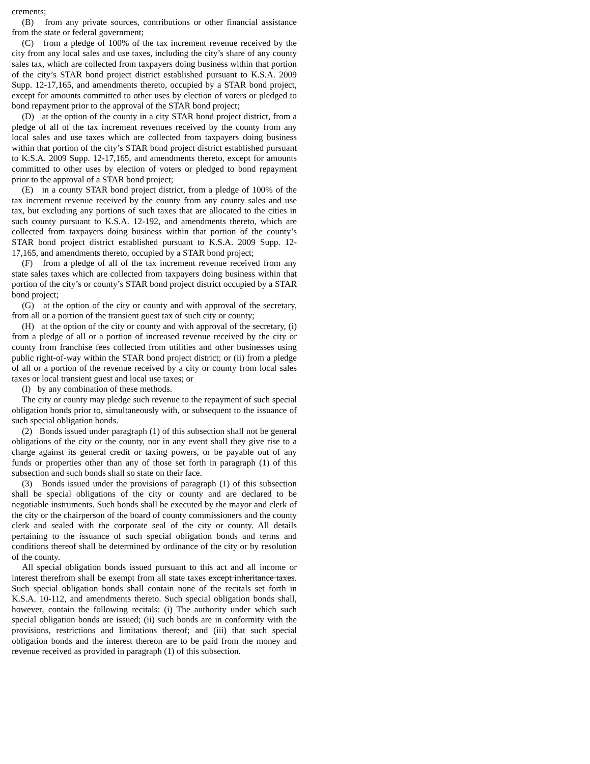crements;
(B) from any private sources, contributions or other financial assistance from the state or federal government;
(C) from a pledge of 100% of the tax increment revenue received by the city from any local sales and use taxes, including the city’s share of any county sales tax, which are collected from taxpayers doing business within that portion of the city’s STAR bond project district established pursuant to K.S.A. 2009 Supp. 12-17,165, and amendments thereto, occupied by a STAR bond project, except for amounts committed to other uses by election of voters or pledged to bond repayment prior to the approval of the STAR bond project;
(D) at the option of the county in a city STAR bond project district, from a pledge of all of the tax increment revenues received by the county from any local sales and use taxes which are collected from taxpayers doing business within that portion of the city’s STAR bond project district established pursuant to K.S.A. 2009 Supp. 12-17,165, and amendments thereto, except for amounts committed to other uses by election of voters or pledged to bond repayment prior to the approval of a STAR bond project;
(E) in a county STAR bond project district, from a pledge of 100% of the tax increment revenue received by the county from any county sales and use tax, but excluding any portions of such taxes that are allocated to the cities in such county pursuant to K.S.A. 12-192, and amendments thereto, which are collected from taxpayers doing business within that portion of the county’s STAR bond project district established pursuant to K.S.A. 2009 Supp. 12-17,165, and amendments thereto, occupied by a STAR bond project;
(F) from a pledge of all of the tax increment revenue received from any state sales taxes which are collected from taxpayers doing business within that portion of the city’s or county’s STAR bond project district occupied by a STAR bond project;
(G) at the option of the city or county and with approval of the secretary, from all or a portion of the transient guest tax of such city or county;
(H) at the option of the city or county and with approval of the secretary, (i) from a pledge of all or a portion of increased revenue received by the city or county from franchise fees collected from utilities and other businesses using public right-of-way within the STAR bond project district; or (ii) from a pledge of all or a portion of the revenue received by a city or county from local sales taxes or local transient guest and local use taxes; or
(I) by any combination of these methods.
The city or county may pledge such revenue to the repayment of such special obligation bonds prior to, simultaneously with, or subsequent to the issuance of such special obligation bonds.
(2) Bonds issued under paragraph (1) of this subsection shall not be general obligations of the city or the county, nor in any event shall they give rise to a charge against its general credit or taxing powers, or be payable out of any funds or properties other than any of those set forth in paragraph (1) of this subsection and such bonds shall so state on their face.
(3) Bonds issued under the provisions of paragraph (1) of this subsection shall be special obligations of the city or county and are declared to be negotiable instruments. Such bonds shall be executed by the mayor and clerk of the city or the chairperson of the board of county commissioners and the county clerk and sealed with the corporate seal of the city or county. All details pertaining to the issuance of such special obligation bonds and terms and conditions thereof shall be determined by ordinance of the city or by resolution of the county.
All special obligation bonds issued pursuant to this act and all income or interest therefrom shall be exempt from all state taxes except inheritance taxes. Such special obligation bonds shall contain none of the recitals set forth in K.S.A. 10-112, and amendments thereto. Such special obligation bonds shall, however, contain the following recitals: (i) The authority under which such special obligation bonds are issued; (ii) such bonds are in conformity with the provisions, restrictions and limitations thereof; and (iii) that such special obligation bonds and the interest thereon are to be paid from the money and revenue received as provided in paragraph (1) of this subsection.